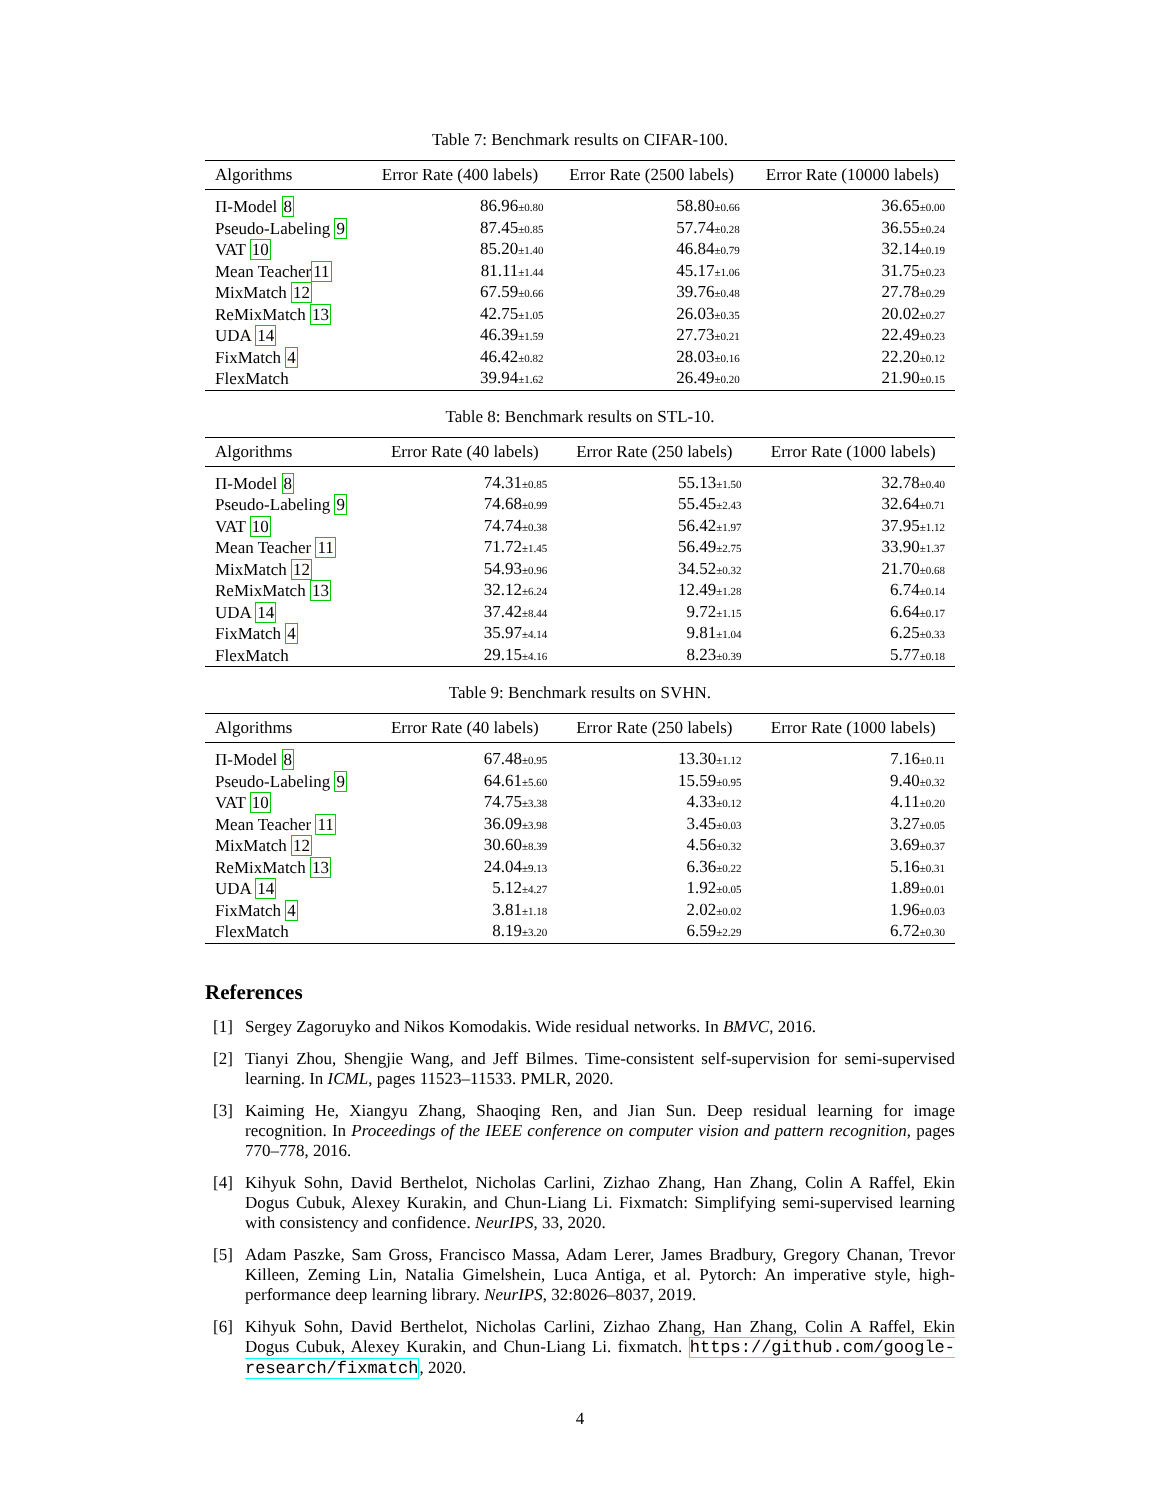Table 7: Benchmark results on CIFAR-100.
| Algorithms | Error Rate (400 labels) | Error Rate (2500 labels) | Error Rate (10000 labels) |
| --- | --- | --- | --- |
| Π-Model 8 | 86.96 ±0.80 | 58.80 ±0.66 | 36.65 ±0.00 |
| Pseudo-Labeling 9 | 87.45 ±0.85 | 57.74 ±0.28 | 36.55 ±0.24 |
| VAT 10 | 85.20 ±1.40 | 46.84 ±0.79 | 32.14 ±0.19 |
| Mean Teacher 11 | 81.11 ±1.44 | 45.17 ±1.06 | 31.75 ±0.23 |
| MixMatch 12 | 67.59 ±0.66 | 39.76 ±0.48 | 27.78 ±0.29 |
| ReMixMatch 13 | 42.75 ±1.05 | 26.03 ±0.35 | 20.02 ±0.27 |
| UDA 14 | 46.39 ±1.59 | 27.73 ±0.21 | 22.49 ±0.23 |
| FixMatch 4 | 46.42 ±0.82 | 28.03 ±0.16 | 22.20 ±0.12 |
| FlexMatch | 39.94 ±1.62 | 26.49 ±0.20 | 21.90 ±0.15 |
Table 8: Benchmark results on STL-10.
| Algorithms | Error Rate (40 labels) | Error Rate (250 labels) | Error Rate (1000 labels) |
| --- | --- | --- | --- |
| Π-Model 8 | 74.31 ±0.85 | 55.13 ±1.50 | 32.78 ±0.40 |
| Pseudo-Labeling 9 | 74.68 ±0.99 | 55.45 ±2.43 | 32.64 ±0.71 |
| VAT 10 | 74.74 ±0.38 | 56.42 ±1.97 | 37.95 ±1.12 |
| Mean Teacher 11 | 71.72 ±1.45 | 56.49 ±2.75 | 33.90 ±1.37 |
| MixMatch 12 | 54.93 ±0.96 | 34.52 ±0.32 | 21.70 ±0.68 |
| ReMixMatch 13 | 32.12 ±6.24 | 12.49 ±1.28 | 6.74 ±0.14 |
| UDA 14 | 37.42 ±8.44 | 9.72 ±1.15 | 6.64 ±0.17 |
| FixMatch 4 | 35.97 ±4.14 | 9.81 ±1.04 | 6.25 ±0.33 |
| FlexMatch | 29.15 ±4.16 | 8.23 ±0.39 | 5.77 ±0.18 |
Table 9: Benchmark results on SVHN.
| Algorithms | Error Rate (40 labels) | Error Rate (250 labels) | Error Rate (1000 labels) |
| --- | --- | --- | --- |
| Π-Model 8 | 67.48 ±0.95 | 13.30 ±1.12 | 7.16 ±0.11 |
| Pseudo-Labeling 9 | 64.61 ±5.60 | 15.59 ±0.95 | 9.40 ±0.32 |
| VAT 10 | 74.75 ±3.38 | 4.33 ±0.12 | 4.11 ±0.20 |
| Mean Teacher 11 | 36.09 ±3.98 | 3.45 ±0.03 | 3.27 ±0.05 |
| MixMatch 12 | 30.60 ±8.39 | 4.56 ±0.32 | 3.69 ±0.37 |
| ReMixMatch 13 | 24.04 ±9.13 | 6.36 ±0.22 | 5.16 ±0.31 |
| UDA 14 | 5.12 ±4.27 | 1.92 ±0.05 | 1.89 ±0.01 |
| FixMatch 4 | 3.81 ±1.18 | 2.02 ±0.02 | 1.96 ±0.03 |
| FlexMatch | 8.19 ±3.20 | 6.59 ±2.29 | 6.72 ±0.30 |
References
[1] Sergey Zagoruyko and Nikos Komodakis. Wide residual networks. In BMVC, 2016.
[2] Tianyi Zhou, Shengjie Wang, and Jeff Bilmes. Time-consistent self-supervision for semi-supervised learning. In ICML, pages 11523–11533. PMLR, 2020.
[3] Kaiming He, Xiangyu Zhang, Shaoqing Ren, and Jian Sun. Deep residual learning for image recognition. In Proceedings of the IEEE conference on computer vision and pattern recognition, pages 770–778, 2016.
[4] Kihyuk Sohn, David Berthelot, Nicholas Carlini, Zizhao Zhang, Han Zhang, Colin A Raffel, Ekin Dogus Cubuk, Alexey Kurakin, and Chun-Liang Li. Fixmatch: Simplifying semi-supervised learning with consistency and confidence. NeurIPS, 33, 2020.
[5] Adam Paszke, Sam Gross, Francisco Massa, Adam Lerer, James Bradbury, Gregory Chanan, Trevor Killeen, Zeming Lin, Natalia Gimelshein, Luca Antiga, et al. Pytorch: An imperative style, high-performance deep learning library. NeurIPS, 32:8026–8037, 2019.
[6] Kihyuk Sohn, David Berthelot, Nicholas Carlini, Zizhao Zhang, Han Zhang, Colin A Raffel, Ekin Dogus Cubuk, Alexey Kurakin, and Chun-Liang Li. fixmatch. https://github.com/google-research/fixmatch, 2020.
4